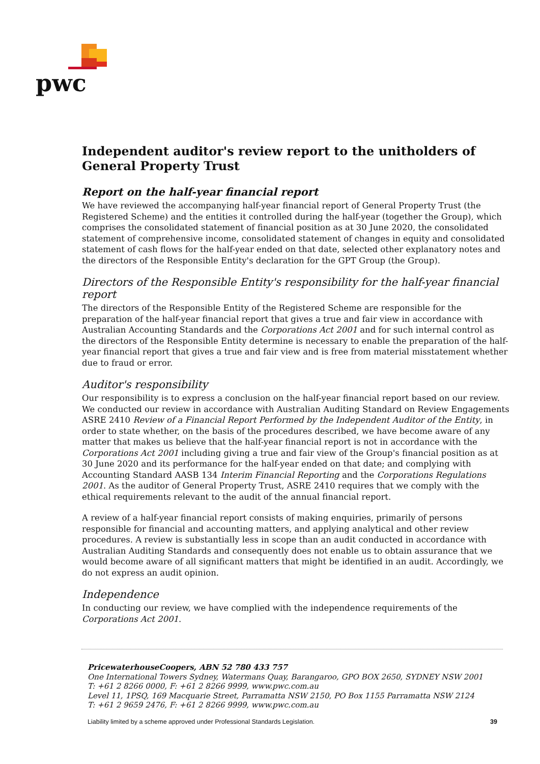pwc
Independent auditor's review report to the unitholders of General Property Trust
Report on the half-year financial report
We have reviewed the accompanying half-year financial report of General Property Trust (the Registered Scheme) and the entities it controlled during the half-year (together the Group), which comprises the consolidated statement of financial position as at 30 June 2020, the consolidated statement of comprehensive income, consolidated statement of changes in equity and consolidated statement of cash flows for the half-year ended on that date, selected other explanatory notes and the directors of the Responsible Entity's declaration for the GPT Group (the Group).
Directors of the Responsible Entity's responsibility for the half-year financial report
The directors of the Responsible Entity of the Registered Scheme are responsible for the preparation of the half-year financial report that gives a true and fair view in accordance with Australian Accounting Standards and the Corporations Act 2001 and for such internal control as the directors of the Responsible Entity determine is necessary to enable the preparation of the half-year financial report that gives a true and fair view and is free from material misstatement whether due to fraud or error.
Auditor's responsibility
Our responsibility is to express a conclusion on the half-year financial report based on our review. We conducted our review in accordance with Australian Auditing Standard on Review Engagements ASRE 2410 Review of a Financial Report Performed by the Independent Auditor of the Entity, in order to state whether, on the basis of the procedures described, we have become aware of any matter that makes us believe that the half-year financial report is not in accordance with the Corporations Act 2001 including giving a true and fair view of the Group's financial position as at 30 June 2020 and its performance for the half-year ended on that date; and complying with Accounting Standard AASB 134 Interim Financial Reporting and the Corporations Regulations 2001. As the auditor of General Property Trust, ASRE 2410 requires that we comply with the ethical requirements relevant to the audit of the annual financial report.
A review of a half-year financial report consists of making enquiries, primarily of persons responsible for financial and accounting matters, and applying analytical and other review procedures. A review is substantially less in scope than an audit conducted in accordance with Australian Auditing Standards and consequently does not enable us to obtain assurance that we would become aware of all significant matters that might be identified in an audit. Accordingly, we do not express an audit opinion.
Independence
In conducting our review, we have complied with the independence requirements of the Corporations Act 2001.
PricewaterhouseCoopers, ABN 52 780 433 757
One International Towers Sydney, Watermans Quay, Barangaroo, GPO BOX 2650, SYDNEY NSW 2001
T: +61 2 8266 0000, F: +61 2 8266 9999, www.pwc.com.au
Level 11, 1PSQ, 169 Macquarie Street, Parramatta NSW 2150, PO Box 1155 Parramatta NSW 2124
T: +61 2 9659 2476, F: +61 2 8266 9999, www.pwc.com.au
Liability limited by a scheme approved under Professional Standards Legislation. 39